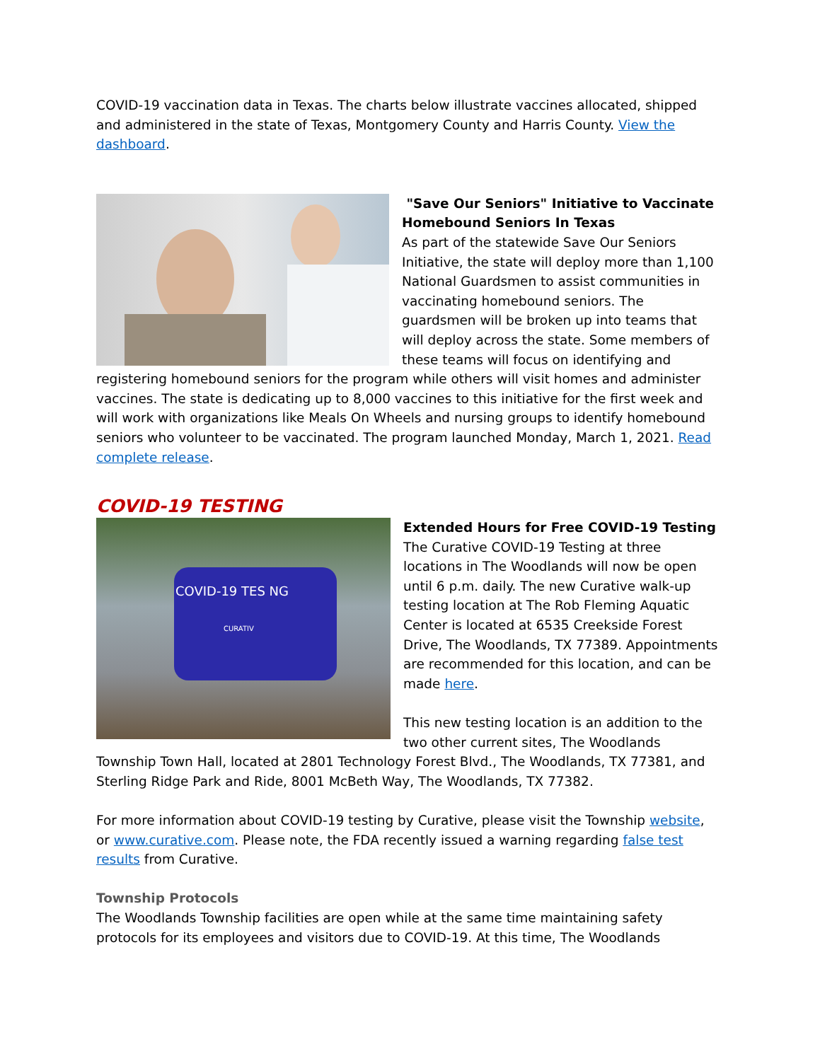COVID-19 vaccination data in Texas. The charts below illustrate vaccines allocated, shipped and administered in the state of Texas, Montgomery County and Harris County. View the dashboard.
"Save Our Seniors" Initiative to Vaccinate Homebound Seniors In Texas
As part of the statewide Save Our Seniors Initiative, the state will deploy more than 1,100 National Guardsmen to assist communities in vaccinating homebound seniors. The guardsmen will be broken up into teams that will deploy across the state. Some members of these teams will focus on identifying and registering homebound seniors for the program while others will visit homes and administer vaccines. The state is dedicating up to 8,000 vaccines to this initiative for the first week and will work with organizations like Meals On Wheels and nursing groups to identify homebound seniors who volunteer to be vaccinated. The program launched Monday, March 1, 2021. Read complete release.
COVID-19 TESTING
COVID-19 TES NG
CURATIV
Extended Hours for Free COVID-19 Testing
The Curative COVID-19 Testing at three locations in The Woodlands will now be open until 6 p.m. daily. The new Curative walk-up testing location at The Rob Fleming Aquatic Center is located at 6535 Creekside Forest Drive, The Woodlands, TX 77389. Appointments are recommended for this location, and can be made here.
This new testing location is an addition to the two other current sites, The Woodlands Township Town Hall, located at 2801 Technology Forest Blvd., The Woodlands, TX 77381, and Sterling Ridge Park and Ride, 8001 McBeth Way, The Woodlands, TX 77382.
For more information about COVID-19 testing by Curative, please visit the Township website, or www.curative.com. Please note, the FDA recently issued a warning regarding false test results from Curative.
Township Protocols
The Woodlands Township facilities are open while at the same time maintaining safety protocols for its employees and visitors due to COVID-19. At this time, The Woodlands